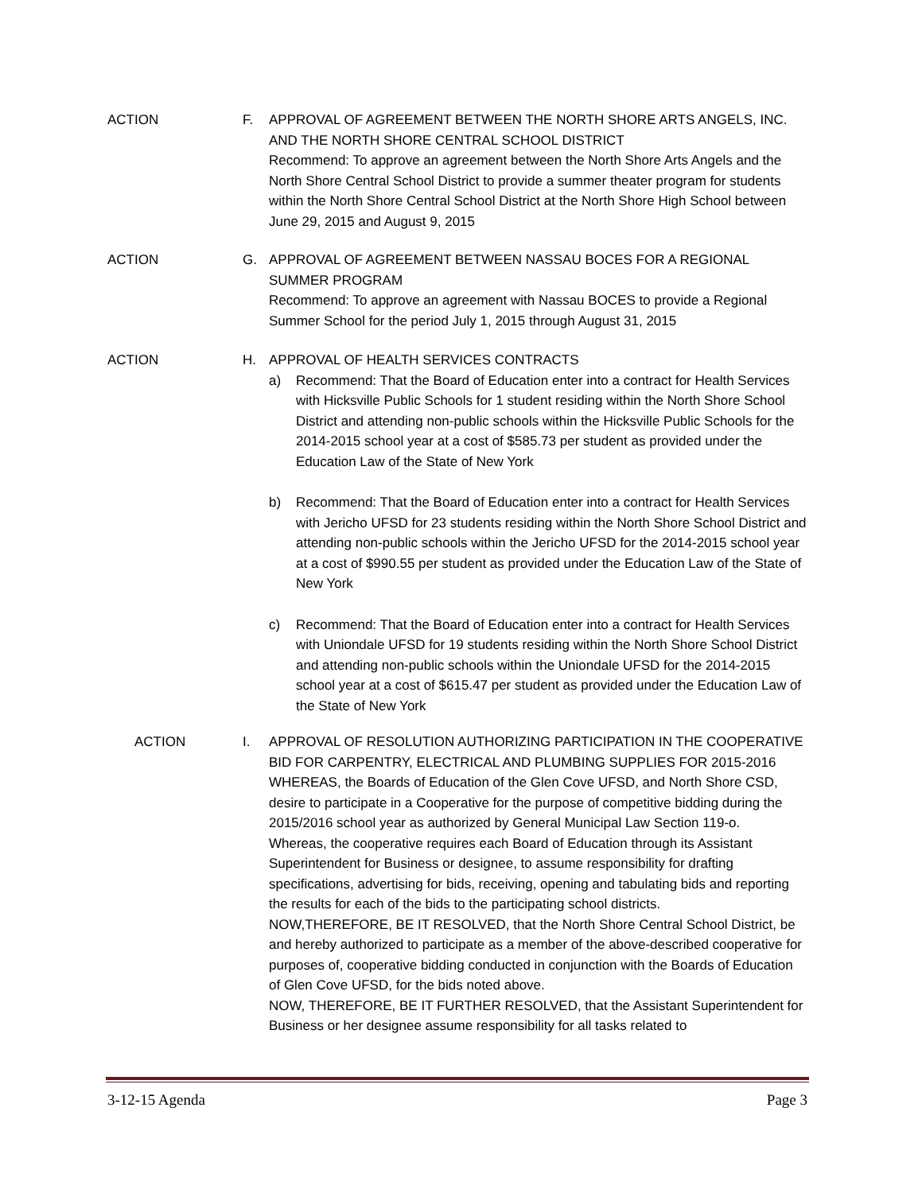ACTION F. APPROVAL OF AGREEMENT BETWEEN THE NORTH SHORE ARTS ANGELS, INC. AND THE NORTH SHORE CENTRAL SCHOOL DISTRICT
Recommend: To approve an agreement between the North Shore Arts Angels and the North Shore Central School District to provide a summer theater program for students within the North Shore Central School District at the North Shore High School between June 29, 2015 and August 9, 2015
ACTION G. APPROVAL OF AGREEMENT BETWEEN NASSAU BOCES FOR A REGIONAL SUMMER PROGRAM
Recommend: To approve an agreement with Nassau BOCES to provide a Regional Summer School for the period July 1, 2015 through August 31, 2015
ACTION H. APPROVAL OF HEALTH SERVICES CONTRACTS
a) Recommend: That the Board of Education enter into a contract for Health Services with Hicksville Public Schools for 1 student residing within the North Shore School District and attending non-public schools within the Hicksville Public Schools for the 2014-2015 school year at a cost of $585.73 per student as provided under the Education Law of the State of New York
b) Recommend: That the Board of Education enter into a contract for Health Services with Jericho UFSD for 23 students residing within the North Shore School District and attending non-public schools within the Jericho UFSD for the 2014-2015 school year at a cost of $990.55 per student as provided under the Education Law of the State of New York
c) Recommend: That the Board of Education enter into a contract for Health Services with Uniondale UFSD for 19 students residing within the North Shore School District and attending non-public schools within the Uniondale UFSD for the 2014-2015 school year at a cost of $615.47 per student as provided under the Education Law of the State of New York
ACTION I. APPROVAL OF RESOLUTION AUTHORIZING PARTICIPATION IN THE COOPERATIVE BID FOR CARPENTRY, ELECTRICAL AND PLUMBING SUPPLIES FOR 2015-2016
WHEREAS, the Boards of Education of the Glen Cove UFSD, and North Shore CSD, desire to participate in a Cooperative for the purpose of competitive bidding during the 2015/2016 school year as authorized by General Municipal Law Section 119-o.
Whereas, the cooperative requires each Board of Education through its Assistant Superintendent for Business or designee, to assume responsibility for drafting specifications, advertising for bids, receiving, opening and tabulating bids and reporting the results for each of the bids to the participating school districts.
NOW,THEREFORE, BE IT RESOLVED, that the North Shore Central School District, be and hereby authorized to participate as a member of the above-described cooperative for purposes of, cooperative bidding conducted in conjunction with the Boards of Education of Glen Cove UFSD, for the bids noted above.
NOW, THEREFORE, BE IT FURTHER RESOLVED, that the Assistant Superintendent for Business or her designee assume responsibility for all tasks related to
3-12-15 Agenda Page 3